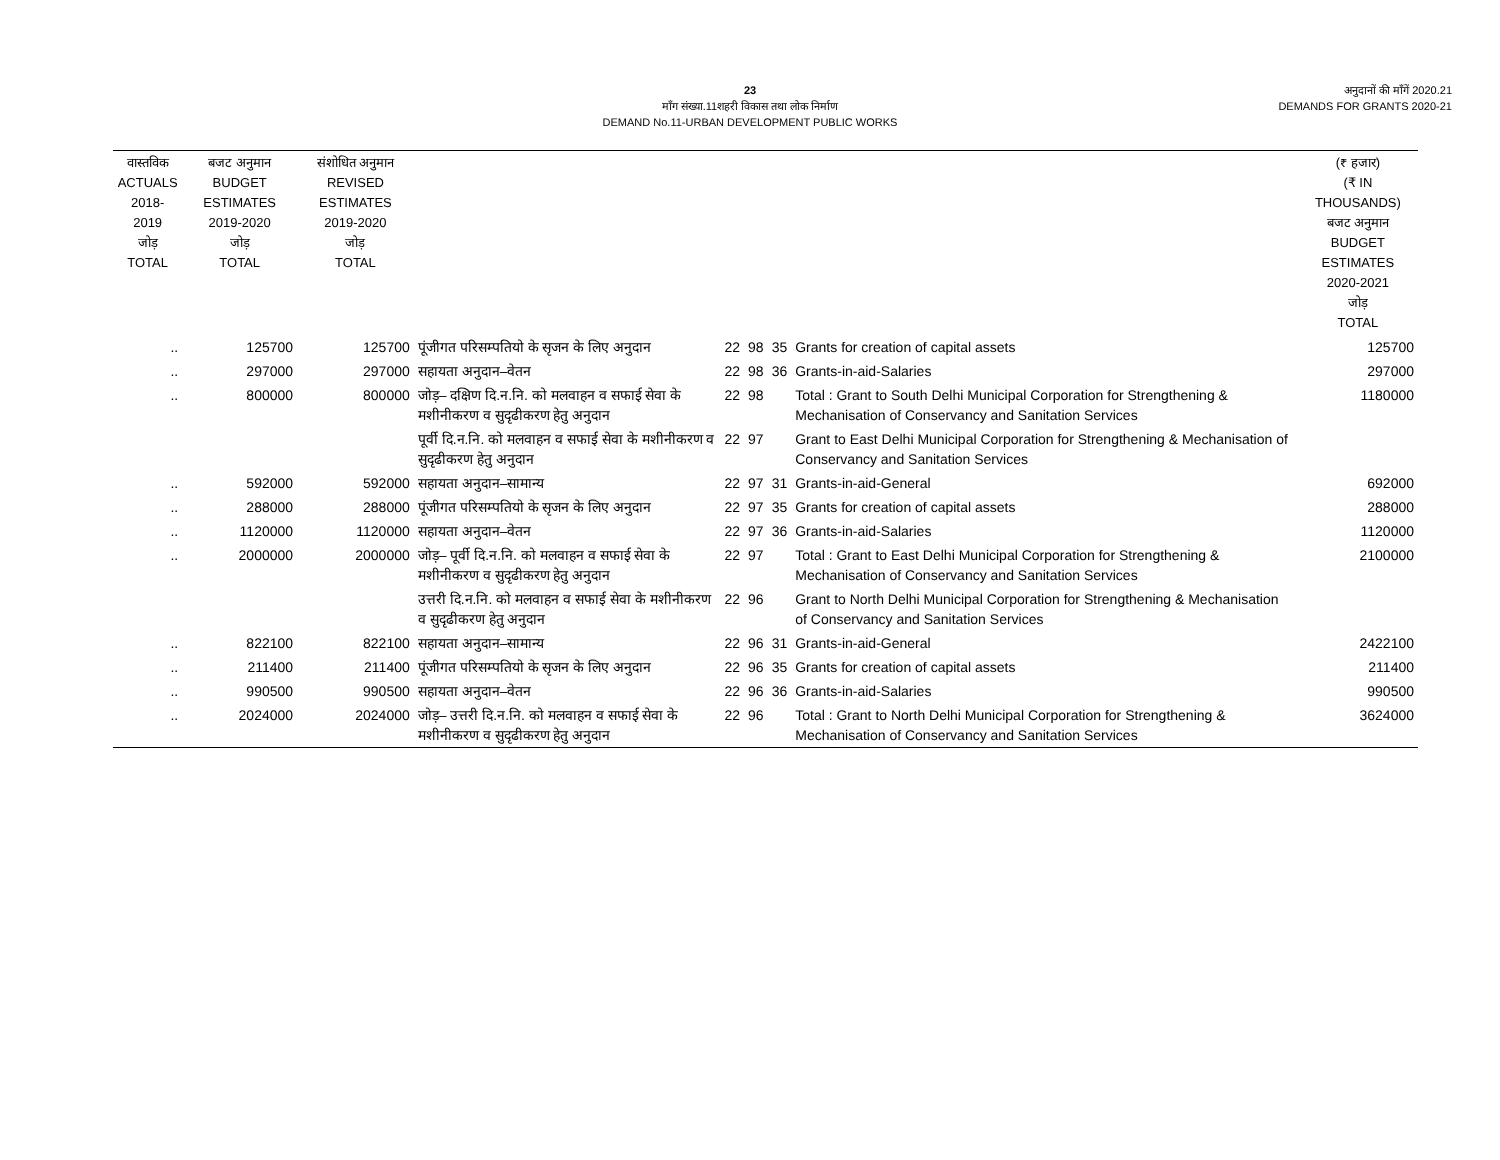23
माँग संख्या.11शहरी विकास तथा लोक निर्माण
DEMAND No.11-URBAN DEVELOPMENT PUBLIC WORKS
अनुदानों की माँगें 2020.21
DEMANDS FOR GRANTS 2020-21
| वास्तविक ACTUALS 2018-2019 जोड़ TOTAL | बजट अनुमान BUDGET ESTIMATES 2019-2020 जोड़ TOTAL | संशोधित अनुमान REVISED ESTIMATES 2019-2020 जोड़ TOTAL | | | | | | (₹ हजार) (₹ IN THOUSANDS) बजट अनुमान BUDGET ESTIMATES 2020-2021 जोड़ TOTAL |
| --- | --- | --- | --- | --- | --- | --- | --- | --- |
| .. | 125700 | 125700 | पूंजीगत परिसम्पतियो के सृजन के लिए अनुदान | 22 | 98 | 35 | Grants for creation of capital assets | 125700 |
| .. | 297000 | 297000 | सहायता अनुदान–वेतन | 22 | 98 | 36 | Grants-in-aid-Salaries | 297000 |
| .. | 800000 | 800000 | जोड़– दक्षिण दि.न.नि. को मलवाहन व सफाई सेवा के मशीनीकरण व सुदृढीकरण हेतु अनुदान | 22 | 98 | | Total : Grant to South Delhi Municipal Corporation for Strengthening & Mechanisation of Conservancy and Sanitation Services | 1180000 |
| | | | पूर्वी दि.न.नि. को मलवाहन व सफाई सेवा के मशीनीकरण व सुदृढीकरण हेतु अनुदान | 22 | 97 | | Grant to East Delhi Municipal Corporation for Strengthening & Mechanisation of Conservancy and Sanitation Services | |
| .. | 592000 | 592000 | सहायता अनुदान–सामान्य | 22 | 97 | 31 | Grants-in-aid-General | 692000 |
| .. | 288000 | 288000 | पूंजीगत परिसम्पतियो के सृजन के लिए अनुदान | 22 | 97 | 35 | Grants for creation of capital assets | 288000 |
| .. | 1120000 | 1120000 | सहायता अनुदान–वेतन | 22 | 97 | 36 | Grants-in-aid-Salaries | 1120000 |
| .. | 2000000 | 2000000 | जोड़– पूर्वी दि.न.नि. को मलवाहन व सफाई सेवा के मशीनीकरण व सुदृढीकरण हेतु अनुदान | 22 | 97 | | Total : Grant to East Delhi Municipal Corporation for Strengthening & Mechanisation of Conservancy and Sanitation Services | 2100000 |
| | | | उत्तरी दि.न.नि. को मलवाहन व सफाई सेवा के मशीनीकरण व सुदृढीकरण हेतु अनुदान | 22 | 96 | | Grant to North Delhi Municipal Corporation for Strengthening & Mechanisation of Conservancy and Sanitation Services | |
| .. | 822100 | 822100 | सहायता अनुदान–सामान्य | 22 | 96 | 31 | Grants-in-aid-General | 2422100 |
| .. | 211400 | 211400 | पूंजीगत परिसम्पतियो के सृजन के लिए अनुदान | 22 | 96 | 35 | Grants for creation of capital assets | 211400 |
| .. | 990500 | 990500 | सहायता अनुदान–वेतन | 22 | 96 | 36 | Grants-in-aid-Salaries | 990500 |
| .. | 2024000 | 2024000 | जोड़– उत्तरी दि.न.नि. को मलवाहन व सफाई सेवा के मशीनीकरण व सुदृढीकरण हेतु अनुदान | 22 | 96 | | Total : Grant to North Delhi Municipal Corporation for Strengthening & Mechanisation of Conservancy and Sanitation Services | 3624000 |